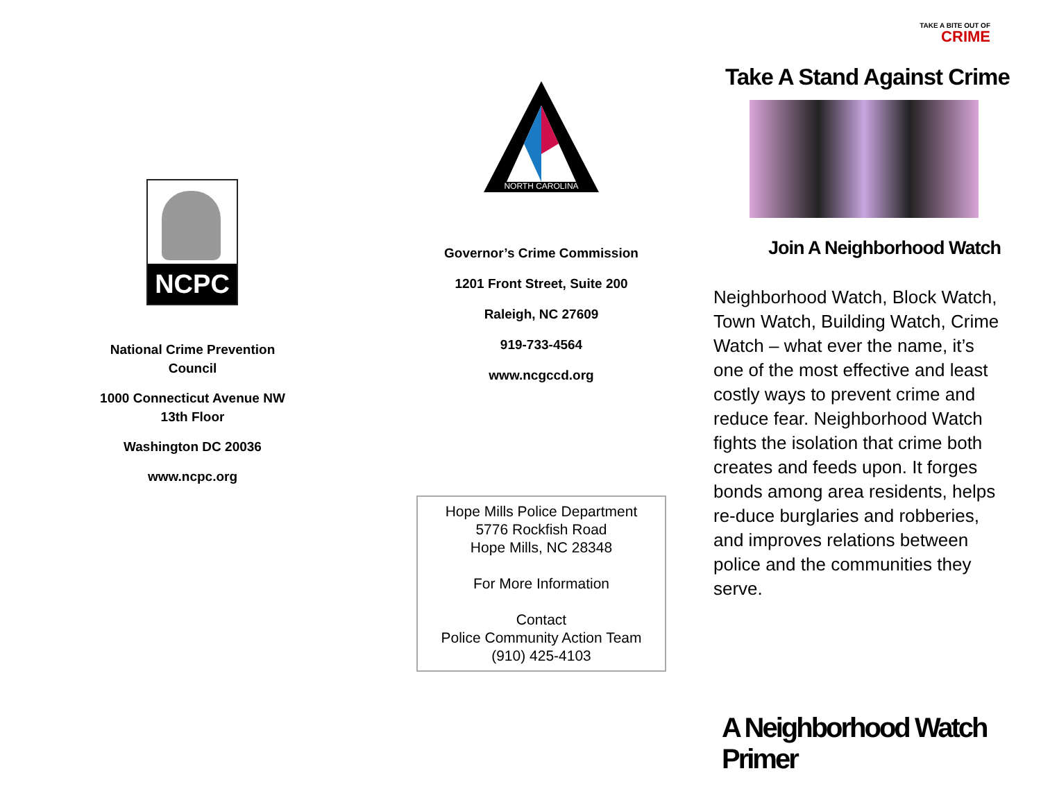NCPC
National Crime Prevention
Council
1000 Connecticut Avenue NW
13th Floor
Washington DC 20036
www.ncpc.org
NORTH CAROLINA
Governor’s Crime Commission
1201 Front Street, Suite 200
Raleigh, NC 27609
919-733-4564
www.ncgccd.org
Hope Mills Police Department
5776 Rockfish Road
Hope Mills, NC 28348
For More Information
Contact
Police Community Action Team
(910) 425-4103
TAKE A BITE OUT OF
CRIME
Take A Stand Against Crime
Join A Neighborhood Watch
Neighborhood Watch, Block Watch, Town Watch, Building Watch, Crime Watch – what ever the name, it’s one of the most effective and least costly ways to prevent crime and reduce fear. Neighborhood Watch fights the isolation that crime both creates and feeds upon. It forges bonds among area residents, helps re-duce burglaries and robberies, and improves relations between police and the communities they serve.
A Neighborhood Watch Primer